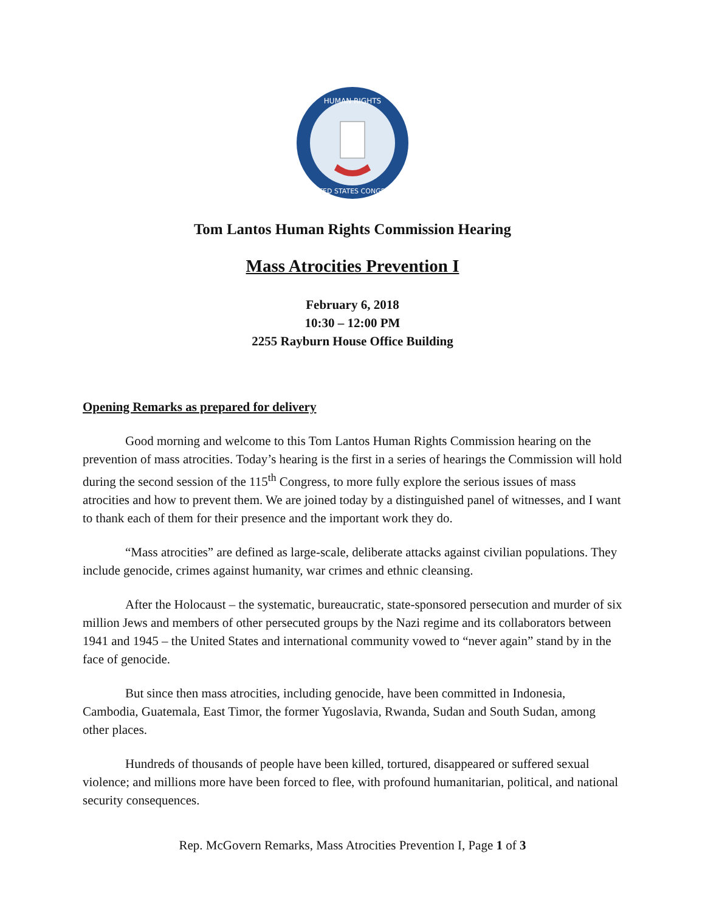HUMAN RIGHTS
UNITED STATES CONGRESS
Tom Lantos Human Rights Commission Hearing
Mass Atrocities Prevention I
February 6, 2018
10:30 – 12:00 PM
2255 Rayburn House Office Building
Opening Remarks as prepared for delivery
Good morning and welcome to this Tom Lantos Human Rights Commission hearing on the prevention of mass atrocities. Today’s hearing is the first in a series of hearings the Commission will hold during the second session of the 115<sup>th</sup> Congress, to more fully explore the serious issues of mass atrocities and how to prevent them. We are joined today by a distinguished panel of witnesses, and I want to thank each of them for their presence and the important work they do.
“Mass atrocities” are defined as large-scale, deliberate attacks against civilian populations. They include genocide, crimes against humanity, war crimes and ethnic cleansing.
After the Holocaust – the systematic, bureaucratic, state-sponsored persecution and murder of six million Jews and members of other persecuted groups by the Nazi regime and its collaborators between 1941 and 1945 – the United States and international community vowed to “never again” stand by in the face of genocide.
But since then mass atrocities, including genocide, have been committed in Indonesia, Cambodia, Guatemala, East Timor, the former Yugoslavia, Rwanda, Sudan and South Sudan, among other places.
Hundreds of thousands of people have been killed, tortured, disappeared or suffered sexual violence; and millions more have been forced to flee, with profound humanitarian, political, and national security consequences.
Rep. McGovern Remarks, Mass Atrocities Prevention I, Page 1 of 3